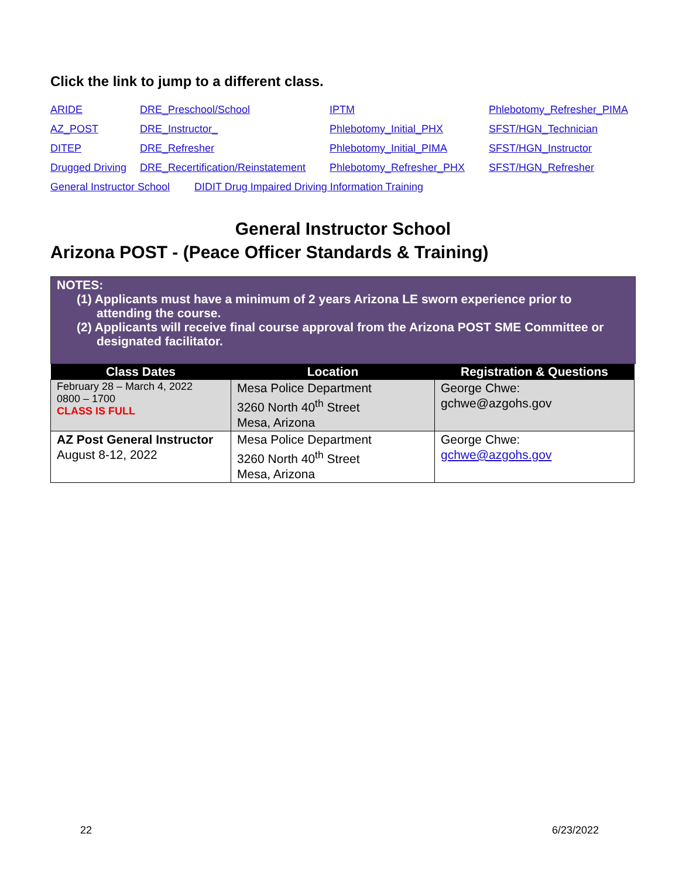Click the link to jump to a different class.
ARIDE DRE_Preschool/School IPTM Phlebotomy_Refresher_PIMA AZ_POST DRE_Instructor_ Phlebotomy_Initial_PHX SFST/HGN_Technician DITEP DRE_Refresher Phlebotomy_Initial_PIMA SFST/HGN_Instructor Drugged Driving DRE_Recertification/Reinstatement Phlebotomy_Refresher_PHX SFST/HGN_Refresher
General Instructor School DIDIT Drug Impaired Driving Information Training
General Instructor School
Arizona POST - (Peace Officer Standards & Training)
NOTES:
(1) Applicants must have a minimum of 2 years Arizona LE sworn experience prior to attending the course.
(2) Applicants will receive final course approval from the Arizona POST SME Committee or designated facilitator.
| Class Dates | Location | Registration & Questions |
| --- | --- | --- |
| February 28 – March 4, 2022 0800 – 1700 CLASS IS FULL | Mesa Police Department 3260 North 40<sup>th</sup> Street Mesa, Arizona | George Chwe: gchwe@azgohs.gov |
| AZ Post General Instructor August 8-12, 2022 | Mesa Police Department 3260 North 40<sup>th</sup> Street Mesa, Arizona | George Chwe: gchwe@azgohs.gov |
22 6/23/2022